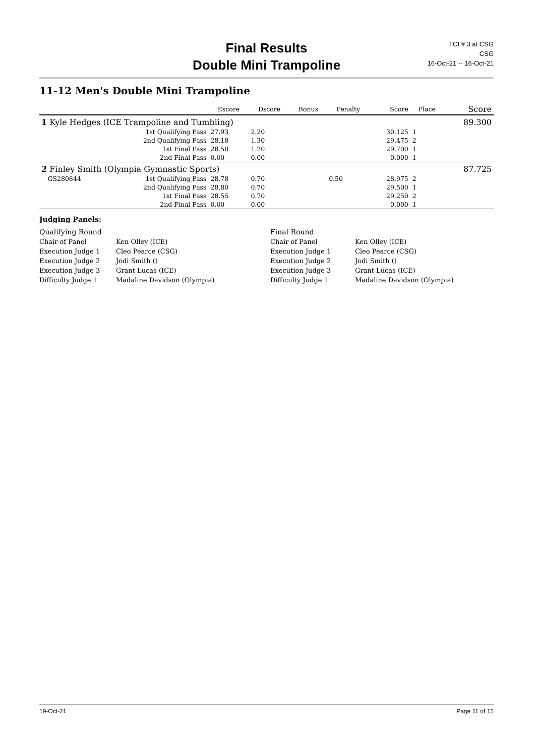Final Results
Double Mini Trampoline
TCI # 3 at CSG
CSG
16-Oct-21 -- 16-Oct-21
11-12 Men's Double Mini Trampoline
| | | | Escore | Dscore | Bonus | Penalty | Score | Place | Score |
| --- | --- | --- | --- | --- | --- | --- | --- | --- | --- |
| 1 Kyle Hedges (ICE Trampoline and Tumbling) | | | | | | | | | 89.300 |
| | | 1st Qualifying Pass | 27.93 | 2.20 | | | 30.125 | 1 | |
| | | 2nd Qualifying Pass | 28.18 | 1.30 | | | 29.475 | 2 | |
| | | 1st Final Pass | 28.50 | 1.20 | | | 29.700 | 1 | |
| | | 2nd Final Pass | 0.00 | 0.00 | | | 0.000 | 1 | |
| 2 Finley Smith (Olympia Gymnastic Sports) | | | | | | | | | 87.725 |
| | GS280844 | 1st Qualifying Pass | 28.78 | 0.70 | | 0.50 | 28.975 | 2 | |
| | | 2nd Qualifying Pass | 28.80 | 0.70 | | | 29.500 | 1 | |
| | | 1st Final Pass | 28.55 | 0.70 | | | 29.250 | 2 | |
| | | 2nd Final Pass | 0.00 | 0.00 | | | 0.000 | 1 | |
Judging Panels:
Qualifying Round
Final Round
Chair of Panel
Ken Olley (ICE)
Chair of Panel
Ken Olley (ICE)
Execution Judge 1
Cleo Pearce (CSG)
Execution Judge 1
Cleo Pearce (CSG)
Execution Judge 2
Jodi Smith ()
Execution Judge 2
Jodi Smith ()
Execution Judge 3
Grant Lucas (ICE)
Execution Judge 3
Grant Lucas (ICE)
Difficulty Judge 1
Madaline Davidson (Olympia)
Difficulty Judge 1
Madaline Davidson (Olympia)
19-Oct-21 Page 11 of 15